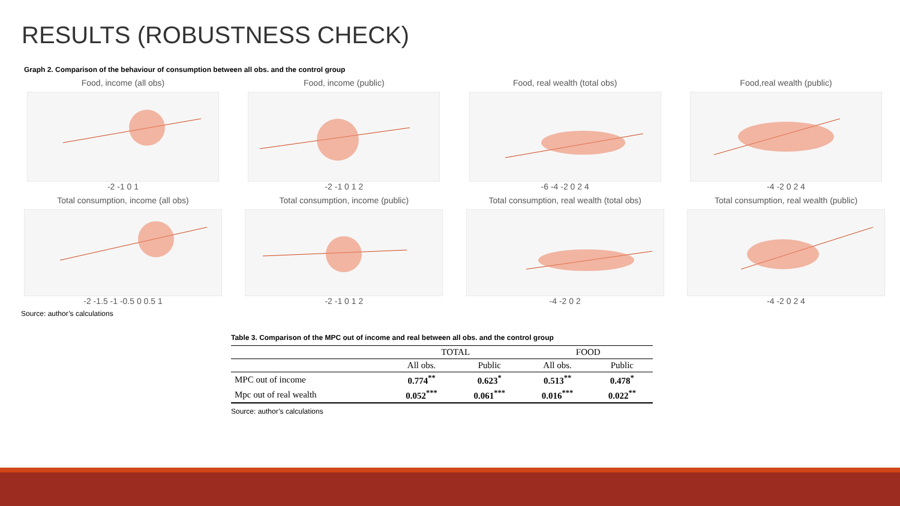RESULTS (ROBUSTNESS CHECK)
Graph 2. Comparison of the behaviour of consumption between all obs. and the control group
Food, income (all obs)
-2 -1 0 1
Food, income (public)
-2 -1 0 1 2
Food, real wealth (total obs)
-6 -4 -2 0 2 4
Food,real wealth (public)
-4 -2 0 2 4
Total consumption, income (all obs)
-2 -1.5 -1 -0.5 0 0.5 1
Total consumption, income (public)
-2 -1 0 1 2
Total consumption, real wealth (total obs)
-4 -2 0 2
Total consumption, real wealth (public)
-4 -2 0 2 4
Source: author’s calculations
Table 3. Comparison of the MPC out of income and real between all obs. and the control group
| | TOTAL | | FOOD | |
| --- | --- | --- | --- | --- |
| | All obs. | Public | All obs. | Public |
| MPC out of income | 0.774<sup>**</sup> | 0.623<sup>*</sup> | 0.513<sup>**</sup> | 0.478<sup>*</sup> |
| Mpc out of real wealth | 0.052<sup>***</sup> | 0.061<sup>***</sup> | 0.016<sup>***</sup> | 0.022<sup>**</sup> |
Source: author’s calculations